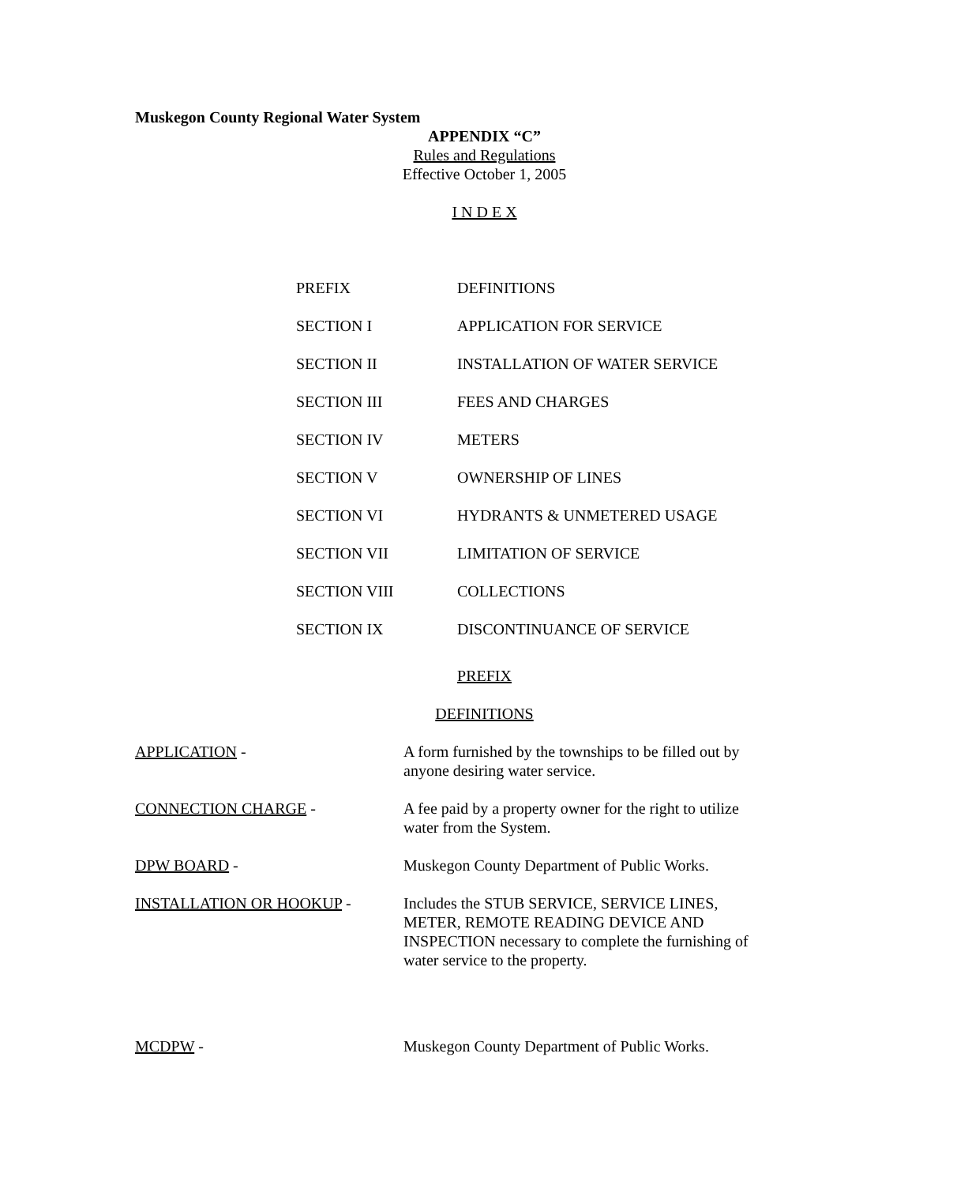Muskegon County Regional Water System
APPENDIX “C”
Rules and Regulations
Effective October 1, 2005
I N D E X
PREFIX DEFINITIONS
SECTION I APPLICATION FOR SERVICE
SECTION II INSTALLATION OF WATER SERVICE
SECTION III FEES AND CHARGES
SECTION IV METERS
SECTION V OWNERSHIP OF LINES
SECTION VI HYDRANTS & UNMETERED USAGE
SECTION VII LIMITATION OF SERVICE
SECTION VIII COLLECTIONS
SECTION IX DISCONTINUANCE OF SERVICE
PREFIX
DEFINITIONS
APPLICATION - A form furnished by the townships to be filled out by anyone desiring water service.
CONNECTION CHARGE - A fee paid by a property owner for the right to utilize water from the System.
DPW BOARD - Muskegon County Department of Public Works.
INSTALLATION OR HOOKUP - Includes the STUB SERVICE, SERVICE LINES, METER, REMOTE READING DEVICE AND INSPECTION necessary to complete the furnishing of water service to the property.
MCDPW - Muskegon County Department of Public Works.